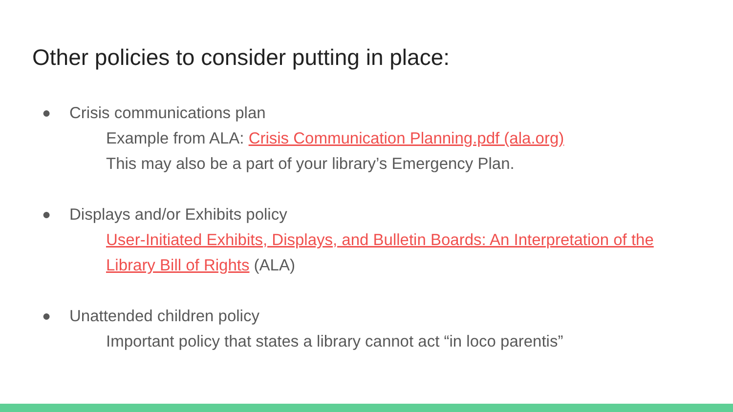Other policies to consider putting in place:
● Crisis communications plan
Example from ALA: Crisis Communication Planning.pdf (ala.org)
This may also be a part of your library’s Emergency Plan.
● Displays and/or Exhibits policy
User-Initiated Exhibits, Displays, and Bulletin Boards: An Interpretation of the Library Bill of Rights (ALA)
● Unattended children policy
Important policy that states a library cannot act “in loco parentis”